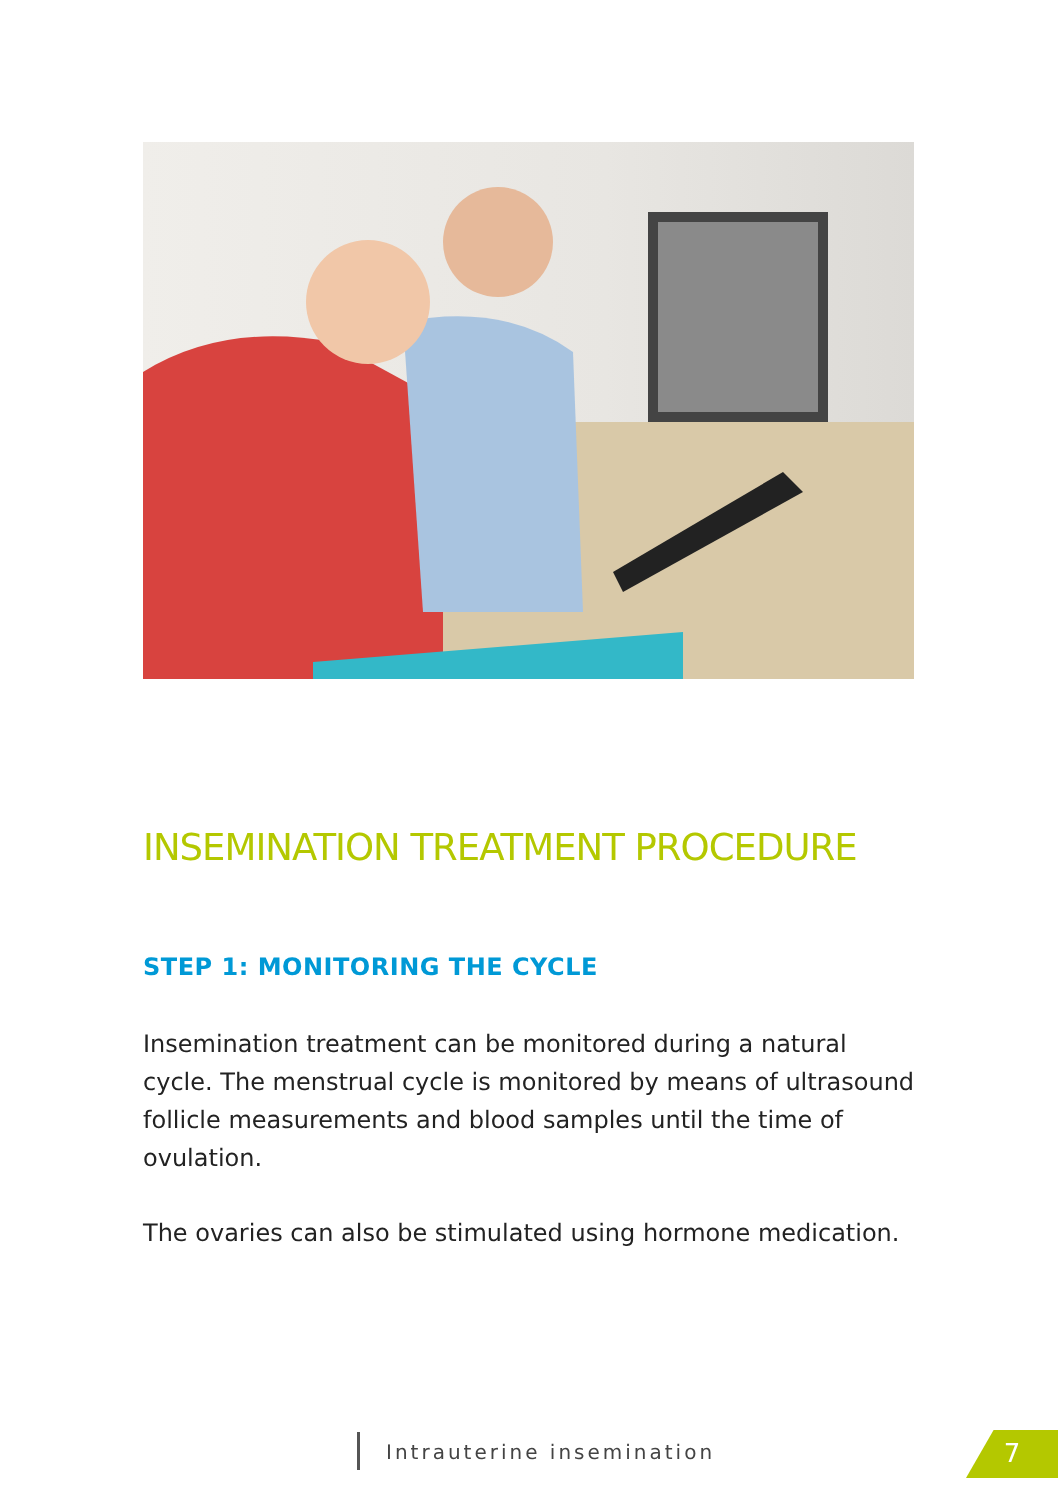INSEMINATION TREATMENT PROCEDURE
STEP 1: MONITORING THE CYCLE
Insemination treatment can be monitored during a natural cycle. The menstrual cycle is monitored by means of ultrasound follicle measurements and blood samples until the time of ovulation.
The ovaries can also be stimulated using hormone medication.
Intrauterine insemination 7